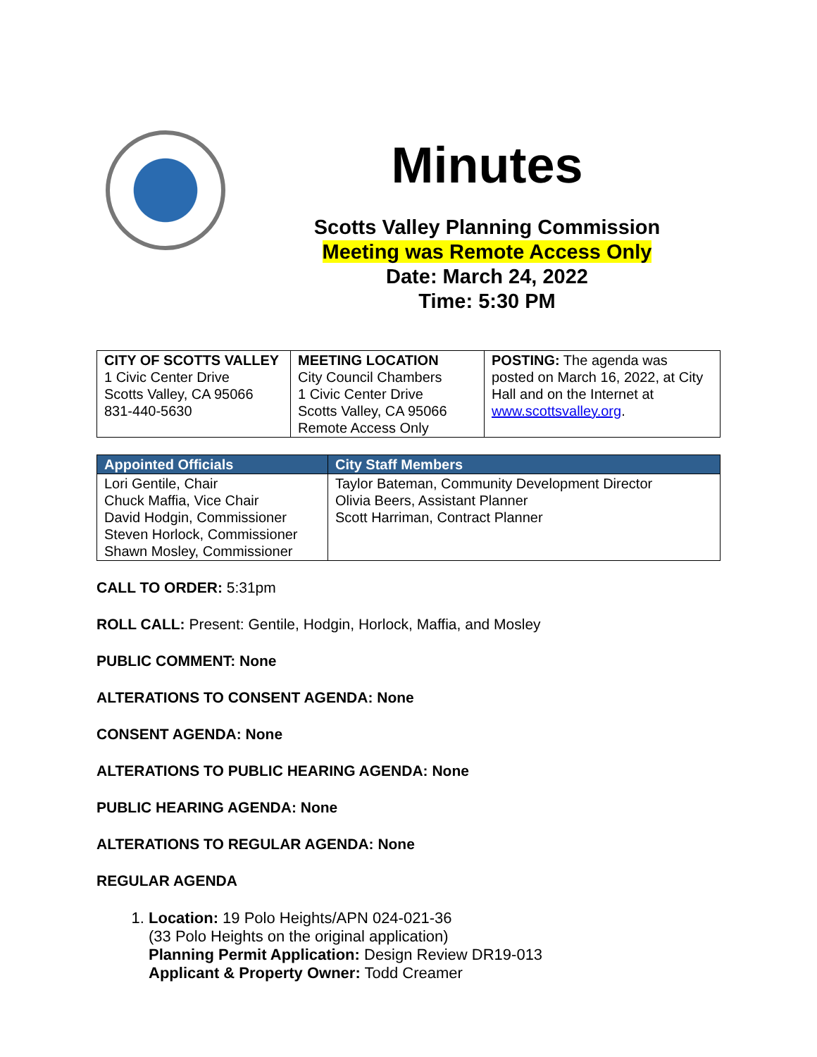Minutes
Scotts Valley Planning Commission
Meeting was Remote Access Only
Date: March 24, 2022
Time: 5:30 PM
| CITY OF SCOTTS VALLEY 1 Civic Center Drive Scotts Valley, CA 95066 831-440-5630 | MEETING LOCATION City Council Chambers 1 Civic Center Drive Scotts Valley, CA 95066 Remote Access Only | POSTING: The agenda was posted on March 16, 2022, at City Hall and on the Internet at www.scottsvalley.org . |
| Appointed Officials | City Staff Members |
| --- | --- |
| Lori Gentile, Chair Chuck Maffia, Vice Chair David Hodgin, Commissioner Steven Horlock, Commissioner Shawn Mosley, Commissioner | Taylor Bateman, Community Development Director Olivia Beers, Assistant Planner Scott Harriman, Contract Planner |
CALL TO ORDER: 5:31pm
ROLL CALL: Present: Gentile, Hodgin, Horlock, Maffia, and Mosley
PUBLIC COMMENT: None
ALTERATIONS TO CONSENT AGENDA: None
CONSENT AGENDA: None
ALTERATIONS TO PUBLIC HEARING AGENDA: None
PUBLIC HEARING AGENDA: None
ALTERATIONS TO REGULAR AGENDA: None
REGULAR AGENDA
1. Location: 19 Polo Heights/APN 024-021-36
(33 Polo Heights on the original application)
Planning Permit Application: Design Review DR19-013
Applicant & Property Owner: Todd Creamer